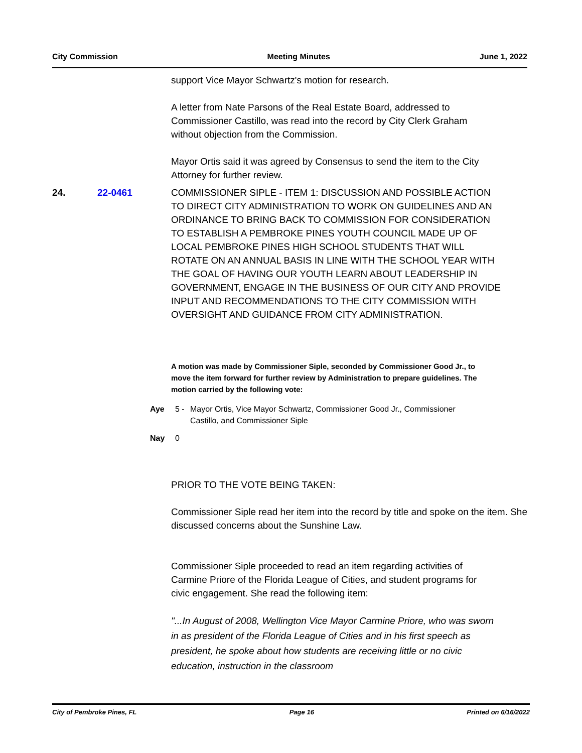City Commission Meeting Minutes June 1, 2022
support Vice Mayor Schwartz's motion for research.
A letter from Nate Parsons of the Real Estate Board, addressed to Commissioner Castillo, was read into the record by City Clerk Graham without objection from the Commission.
Mayor Ortis said it was agreed by Consensus to send the item to the City Attorney for further review.
24. 22-0461 COMMISSIONER SIPLE - ITEM 1: DISCUSSION AND POSSIBLE ACTION TO DIRECT CITY ADMINISTRATION TO WORK ON GUIDELINES AND AN ORDINANCE TO BRING BACK TO COMMISSION FOR CONSIDERATION TO ESTABLISH A PEMBROKE PINES YOUTH COUNCIL MADE UP OF LOCAL PEMBROKE PINES HIGH SCHOOL STUDENTS THAT WILL ROTATE ON AN ANNUAL BASIS IN LINE WITH THE SCHOOL YEAR WITH THE GOAL OF HAVING OUR YOUTH LEARN ABOUT LEADERSHIP IN GOVERNMENT, ENGAGE IN THE BUSINESS OF OUR CITY AND PROVIDE INPUT AND RECOMMENDATIONS TO THE CITY COMMISSION WITH OVERSIGHT AND GUIDANCE FROM CITY ADMINISTRATION.
A motion was made by Commissioner Siple, seconded by Commissioner Good Jr., to move the item forward for further review by Administration to prepare guidelines. The motion carried by the following vote:
Aye 5 - Mayor Ortis, Vice Mayor Schwartz, Commissioner Good Jr., Commissioner Castillo, and Commissioner Siple
Nay 0
PRIOR TO THE VOTE BEING TAKEN:
Commissioner Siple read her item into the record by title and spoke on the item. She discussed concerns about the Sunshine Law.
Commissioner Siple proceeded to read an item regarding activities of Carmine Priore of the Florida League of Cities, and student programs for civic engagement. She read the following item:
"...In August of 2008, Wellington Vice Mayor Carmine Priore, who was sworn in as president of the Florida League of Cities and in his first speech as president, he spoke about how students are receiving little or no civic education, instruction in the classroom
City of Pembroke Pines, FL Page 16 Printed on 6/16/2022